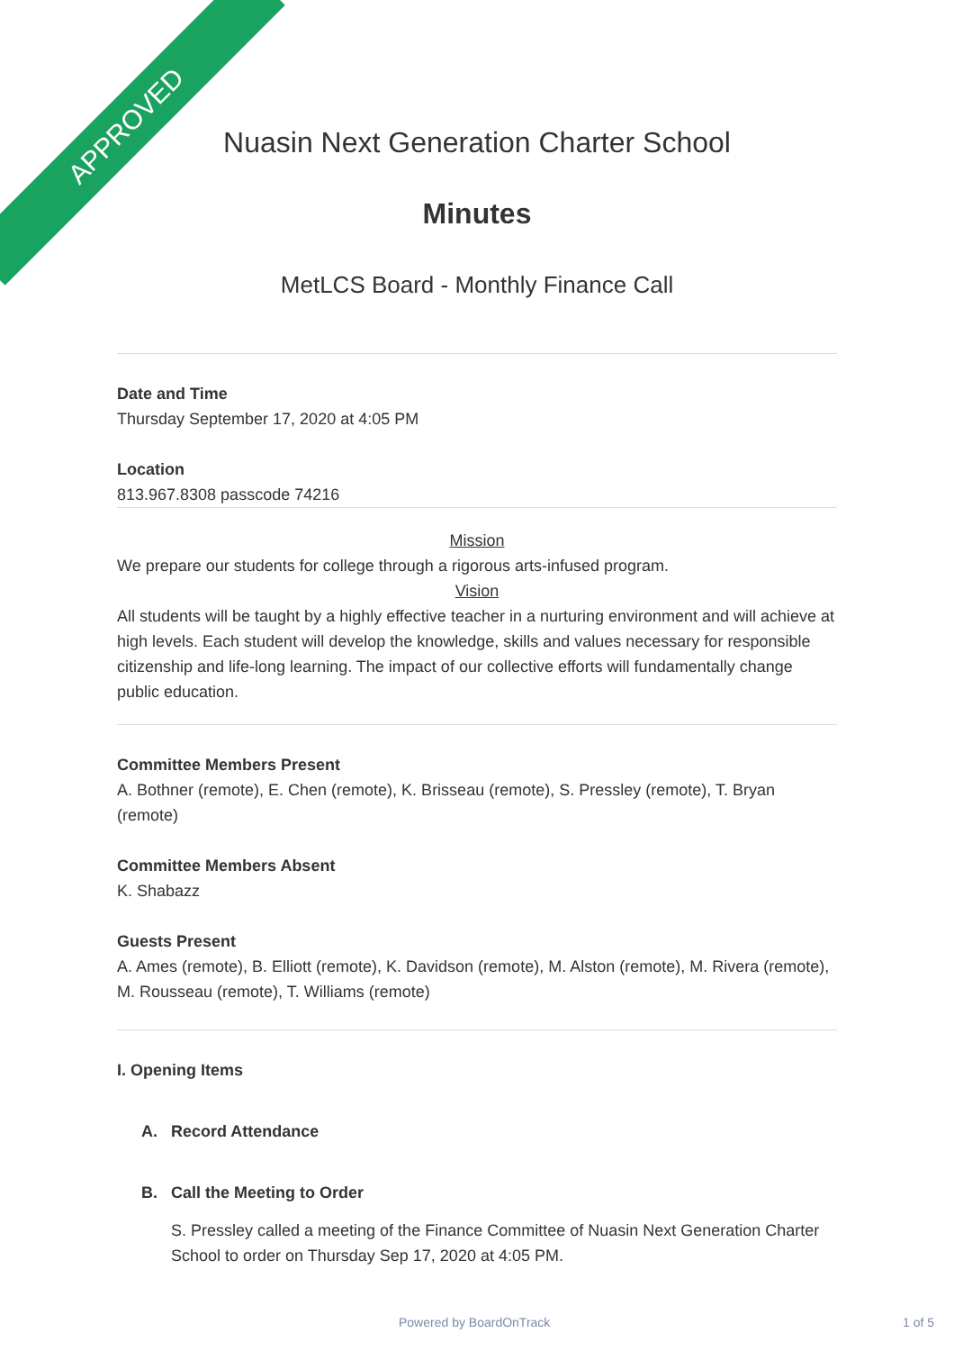APPROVED
Nuasin Next Generation Charter School
Minutes
MetLCS Board - Monthly Finance Call
Date and Time
Thursday September 17, 2020 at 4:05 PM
Location
813.967.8308 passcode 74216
Mission
We prepare our students for college through a rigorous arts-infused program.
Vision
All students will be taught by a highly effective teacher in a nurturing environment and will achieve at high levels. Each student will develop the knowledge, skills and values necessary for responsible citizenship and life-long learning. The impact of our collective efforts will fundamentally change public education.
Committee Members Present
A. Bothner (remote), E. Chen (remote), K. Brisseau (remote), S. Pressley (remote), T. Bryan (remote)
Committee Members Absent
K. Shabazz
Guests Present
A. Ames (remote), B. Elliott (remote), K. Davidson (remote), M. Alston (remote), M. Rivera (remote), M. Rousseau (remote), T. Williams (remote)
I. Opening Items
A. Record Attendance
B. Call the Meeting to Order
S. Pressley called a meeting of the Finance Committee of Nuasin Next Generation Charter School to order on Thursday Sep 17, 2020 at 4:05 PM.
Powered by BoardOnTrack 1 of 5